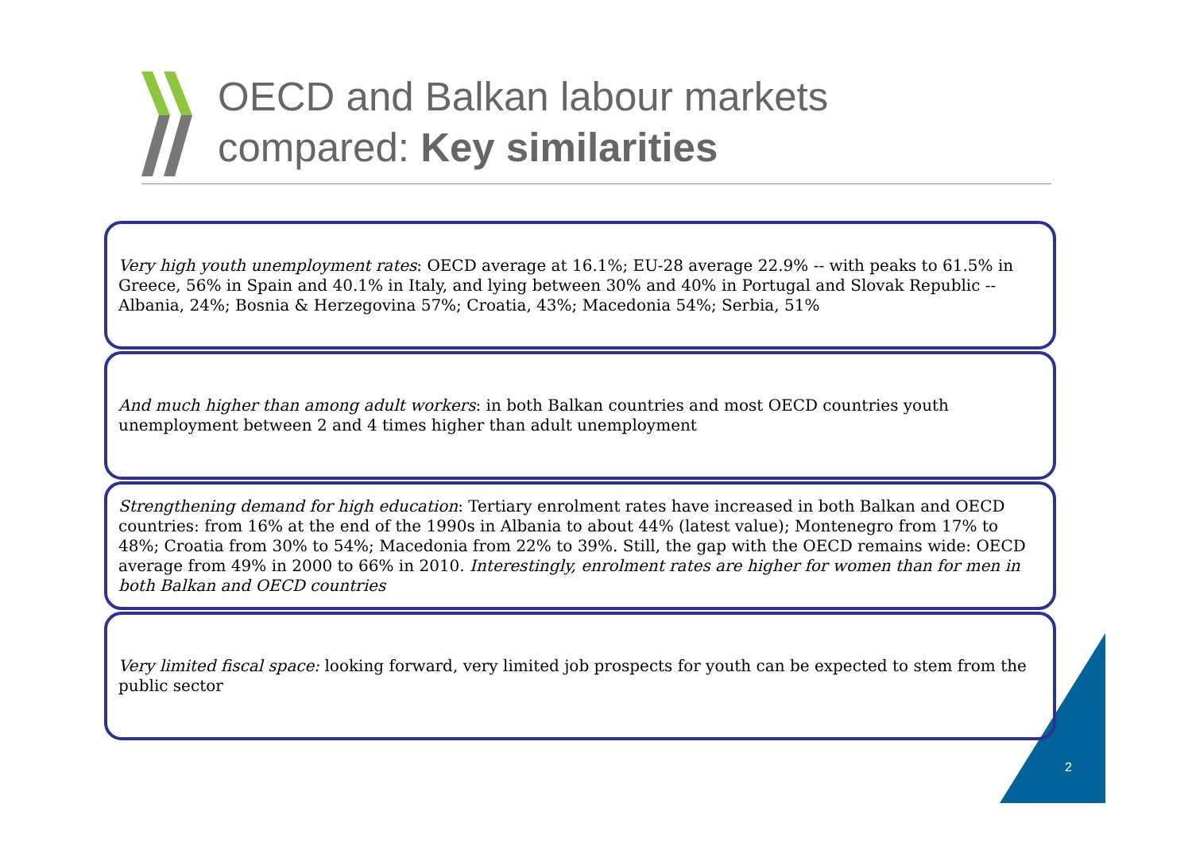OECD and Balkan labour markets
compared: Key similarities
Very high youth unemployment rates: OECD average at 16.1%; EU-28 average 22.9% -- with peaks to 61.5% in Greece, 56% in Spain and 40.1% in Italy, and lying between 30% and 40% in Portugal and Slovak Republic -- Albania, 24%; Bosnia & Herzegovina 57%; Croatia, 43%; Macedonia 54%; Serbia, 51%
And much higher than among adult workers: in both Balkan countries and most OECD countries youth unemployment between 2 and 4 times higher than adult unemployment
Strengthening demand for high education: Tertiary enrolment rates have increased in both Balkan and OECD countries: from 16% at the end of the 1990s in Albania to about 44% (latest value); Montenegro from 17% to 48%; Croatia from 30% to 54%; Macedonia from 22% to 39%. Still, the gap with the OECD remains wide: OECD average from 49% in 2000 to 66% in 2010. Interestingly, enrolment rates are higher for women than for men in both Balkan and OECD countries
Very limited fiscal space: looking forward, very limited job prospects for youth can be expected to stem from the public sector
2